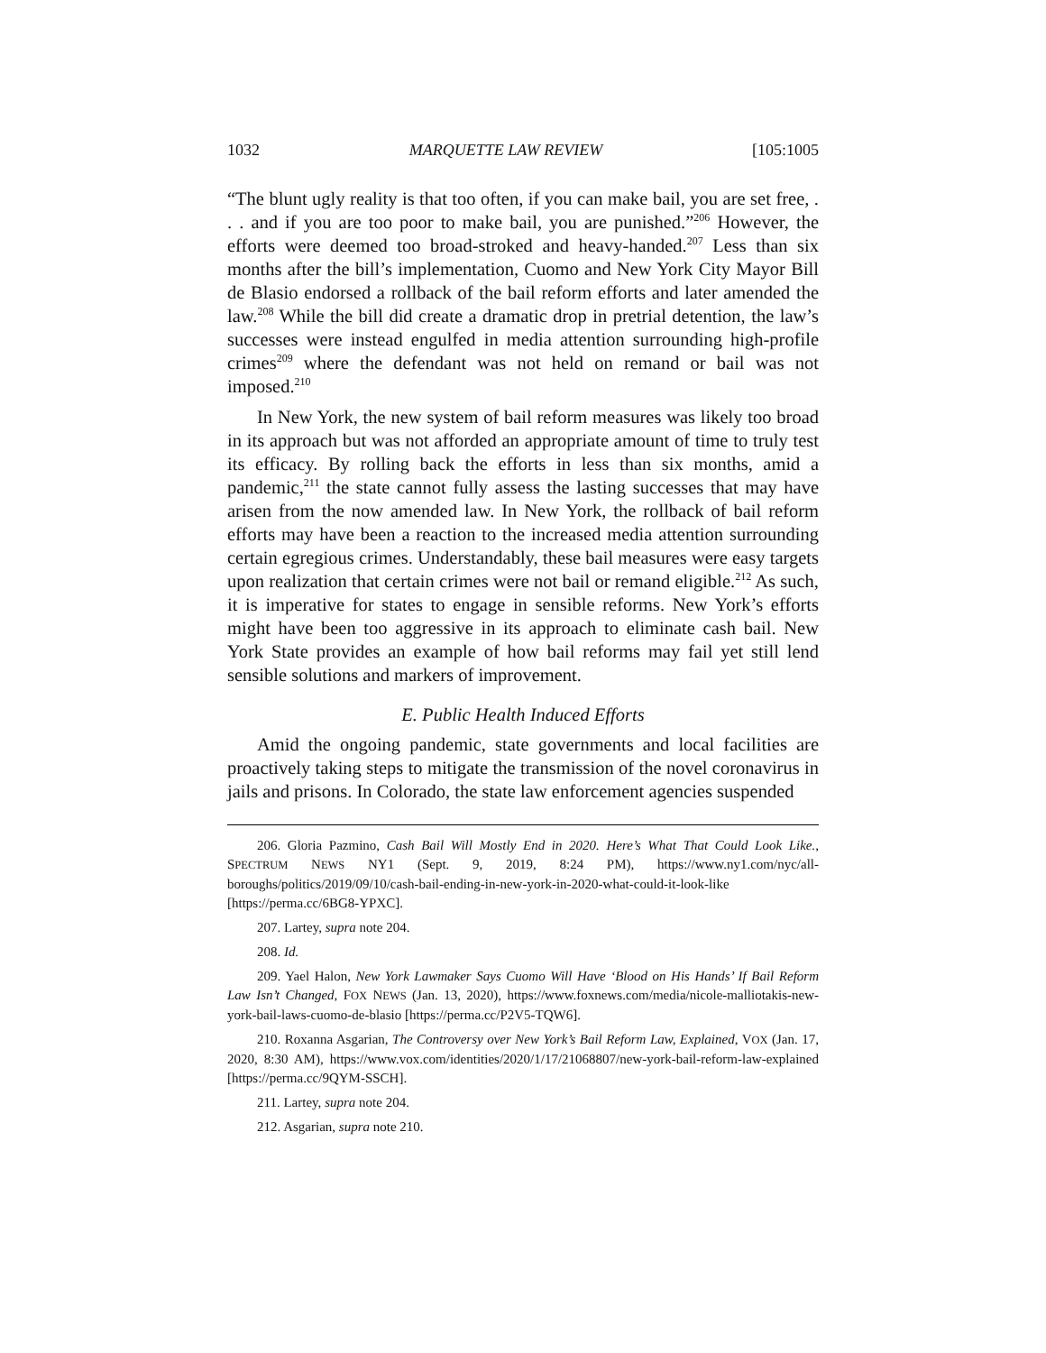1032 MARQUETTE LAW REVIEW [105:1005
“The blunt ugly reality is that too often, if you can make bail, you are set free, . . . and if you are too poor to make bail, you are punished.”<sup>206</sup> However, the efforts were deemed too broad-stroked and heavy-handed.<sup>207</sup> Less than six months after the bill’s implementation, Cuomo and New York City Mayor Bill de Blasio endorsed a rollback of the bail reform efforts and later amended the law.<sup>208</sup> While the bill did create a dramatic drop in pretrial detention, the law’s successes were instead engulfed in media attention surrounding high-profile crimes<sup>209</sup> where the defendant was not held on remand or bail was not imposed.<sup>210</sup>
In New York, the new system of bail reform measures was likely too broad in its approach but was not afforded an appropriate amount of time to truly test its efficacy. By rolling back the efforts in less than six months, amid a pandemic,<sup>211</sup> the state cannot fully assess the lasting successes that may have arisen from the now amended law. In New York, the rollback of bail reform efforts may have been a reaction to the increased media attention surrounding certain egregious crimes. Understandably, these bail measures were easy targets upon realization that certain crimes were not bail or remand eligible.<sup>212</sup> As such, it is imperative for states to engage in sensible reforms. New York’s efforts might have been too aggressive in its approach to eliminate cash bail. New York State provides an example of how bail reforms may fail yet still lend sensible solutions and markers of improvement.
E. Public Health Induced Efforts
Amid the ongoing pandemic, state governments and local facilities are proactively taking steps to mitigate the transmission of the novel coronavirus in jails and prisons. In Colorado, the state law enforcement agencies suspended
206. Gloria Pazmino, Cash Bail Will Mostly End in 2020. Here’s What That Could Look Like., SPECTRUM NEWS NY1 (Sept. 9, 2019, 8:24 PM), https://www.ny1.com/nyc/all-boroughs/politics/2019/09/10/cash-bail-ending-in-new-york-in-2020-what-could-it-look-like [https://perma.cc/6BG8-YPXC].
207. Lartey, supra note 204.
208. Id.
209. Yael Halon, New York Lawmaker Says Cuomo Will Have ‘Blood on His Hands’ If Bail Reform Law Isn’t Changed, FOX NEWS (Jan. 13, 2020), https://www.foxnews.com/media/nicole-malliotakis-new-york-bail-laws-cuomo-de-blasio [https://perma.cc/P2V5-TQW6].
210. Roxanna Asgarian, The Controversy over New York’s Bail Reform Law, Explained, VOX (Jan. 17, 2020, 8:30 AM), https://www.vox.com/identities/2020/1/17/21068807/new-york-bail-reform-law-explained [https://perma.cc/9QYM-SSCH].
211. Lartey, supra note 204.
212. Asgarian, supra note 210.